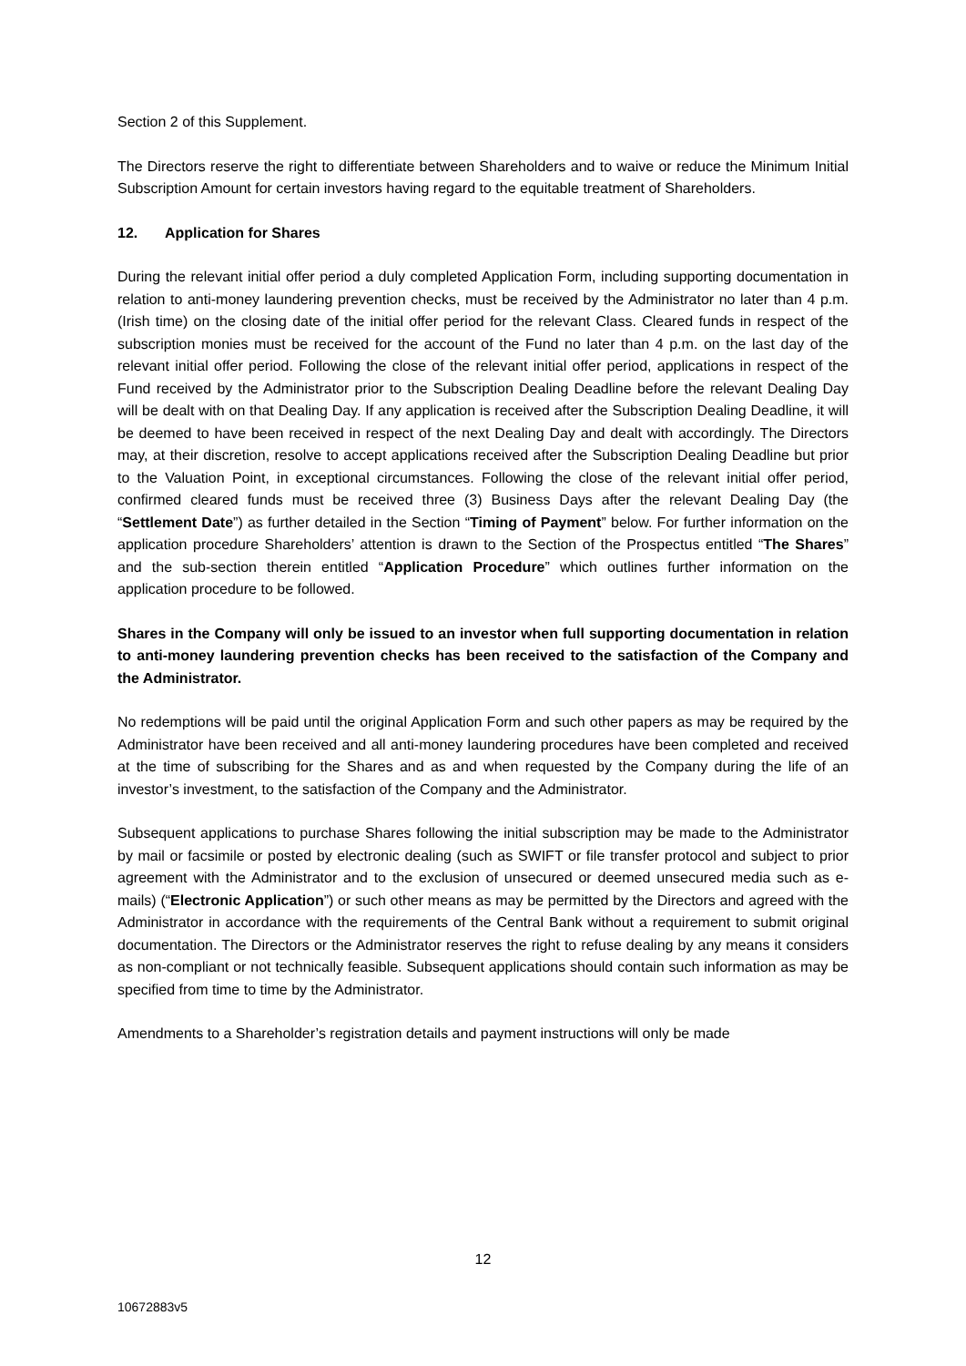Section 2 of this Supplement.
The Directors reserve the right to differentiate between Shareholders and to waive or reduce the Minimum Initial Subscription Amount for certain investors having regard to the equitable treatment of Shareholders.
12. Application for Shares
During the relevant initial offer period a duly completed Application Form, including supporting documentation in relation to anti-money laundering prevention checks, must be received by the Administrator no later than 4 p.m. (Irish time) on the closing date of the initial offer period for the relevant Class. Cleared funds in respect of the subscription monies must be received for the account of the Fund no later than 4 p.m. on the last day of the relevant initial offer period. Following the close of the relevant initial offer period, applications in respect of the Fund received by the Administrator prior to the Subscription Dealing Deadline before the relevant Dealing Day will be dealt with on that Dealing Day. If any application is received after the Subscription Dealing Deadline, it will be deemed to have been received in respect of the next Dealing Day and dealt with accordingly. The Directors may, at their discretion, resolve to accept applications received after the Subscription Dealing Deadline but prior to the Valuation Point, in exceptional circumstances. Following the close of the relevant initial offer period, confirmed cleared funds must be received three (3) Business Days after the relevant Dealing Day (the “Settlement Date”) as further detailed in the Section “Timing of Payment” below. For further information on the application procedure Shareholders’ attention is drawn to the Section of the Prospectus entitled “The Shares” and the sub-section therein entitled “Application Procedure” which outlines further information on the application procedure to be followed.
Shares in the Company will only be issued to an investor when full supporting documentation in relation to anti-money laundering prevention checks has been received to the satisfaction of the Company and the Administrator.
No redemptions will be paid until the original Application Form and such other papers as may be required by the Administrator have been received and all anti-money laundering procedures have been completed and received at the time of subscribing for the Shares and as and when requested by the Company during the life of an investor’s investment, to the satisfaction of the Company and the Administrator.
Subsequent applications to purchase Shares following the initial subscription may be made to the Administrator by mail or facsimile or posted by electronic dealing (such as SWIFT or file transfer protocol and subject to prior agreement with the Administrator and to the exclusion of unsecured or deemed unsecured media such as e-mails) (“Electronic Application”) or such other means as may be permitted by the Directors and agreed with the Administrator in accordance with the requirements of the Central Bank without a requirement to submit original documentation. The Directors or the Administrator reserves the right to refuse dealing by any means it considers as non-compliant or not technically feasible. Subsequent applications should contain such information as may be specified from time to time by the Administrator.
Amendments to a Shareholder’s registration details and payment instructions will only be made
12
10672883v5